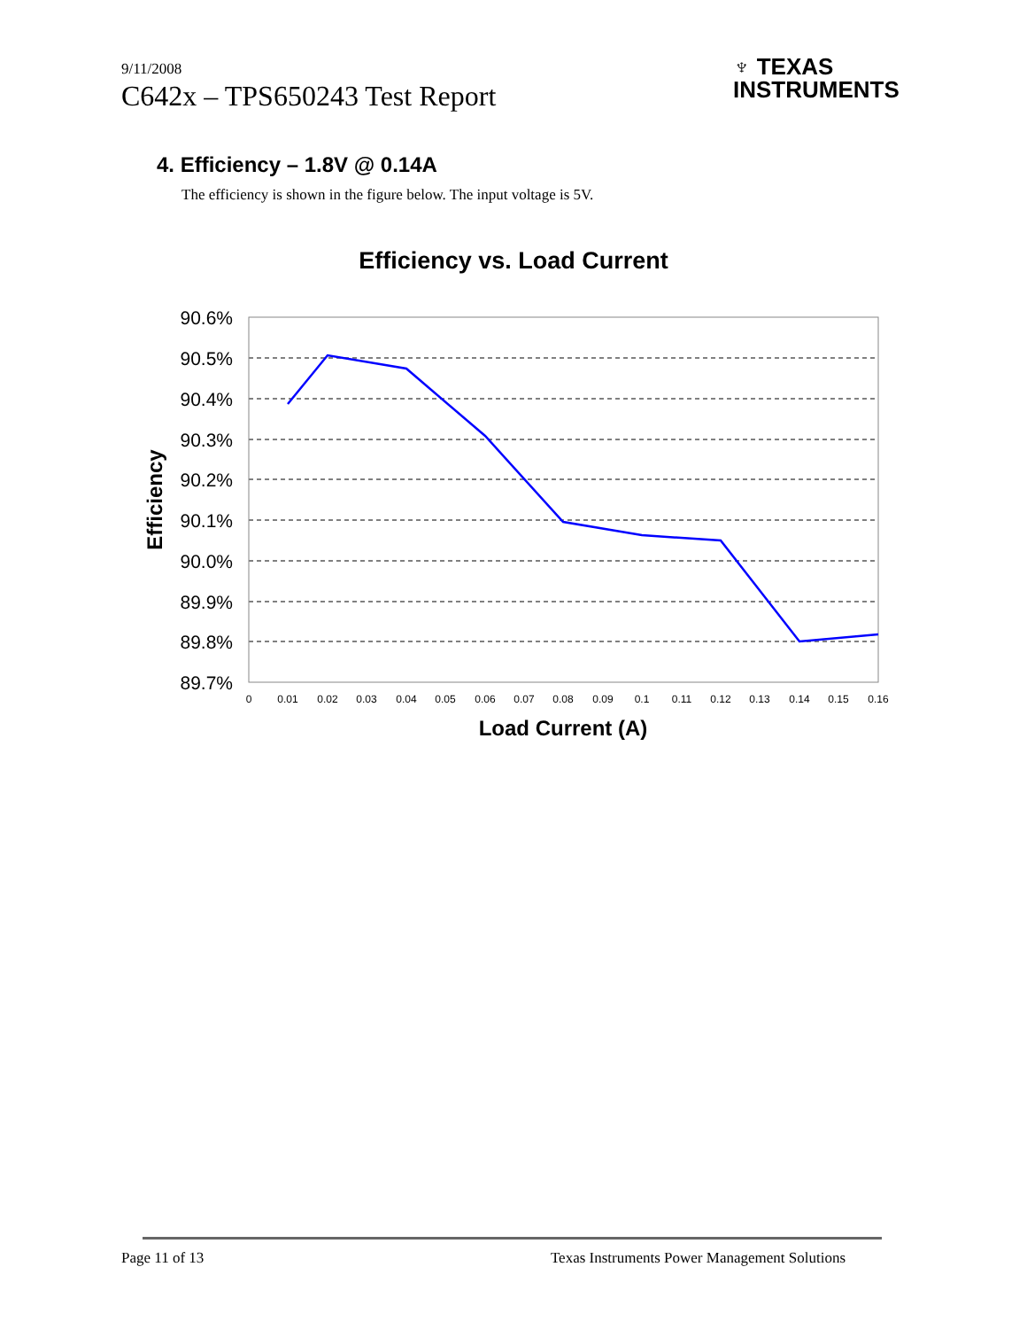9/11/2008
C642x – TPS650243 Test Report
♆ TEXAS
INSTRUMENTS
4. Efficiency – 1.8V @ 0.14A
The efficiency is shown in the figure below. The input voltage is 5V.
Efficiency vs. Load Current
90.6%
90.5%
90.4%
90.3%
90.2%
90.1%
90.0%
89.9%
89.8%
89.7%
0
0.01
0.02
0.03
0.04
0.05
0.06
0.07
0.08
0.09
0.1
0.11
0.12
0.13
0.14
0.15
0.16
Load Current (A)
Efficiency
Page 11 of 13 Texas Instruments Power Management Solutions